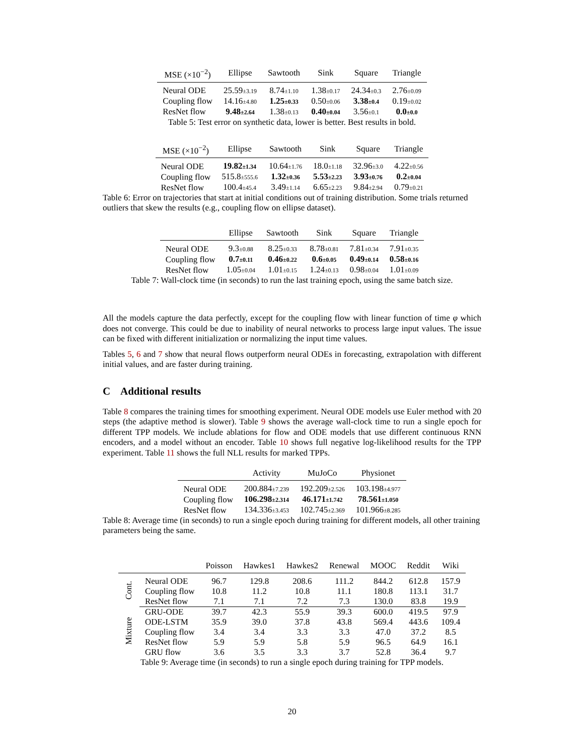| MSE (×10<sup>−2</sup>) | Ellipse | Sawtooth | Sink | Square | Triangle |
| --- | --- | --- | --- | --- | --- |
| Neural ODE | 25.59 ±3.19 | 8.74 ±1.10 | 1.38 ±0.17 | 24.34 ±0.3 | 2.76 ±0.09 |
| Coupling flow | 14.16 ±4.80 | 1.25 ±0.33 | 0.50 ±0.06 | 3.38 ±0.4 | 0.19 ±0.02 |
| ResNet flow | 9.48 ±2.64 | 1.38 ±0.13 | 0.40 ±0.04 | 3.56 ±0.1 | 0.0 ±0.0 |
Table 5: Test error on synthetic data, lower is better. Best results in bold.
| MSE (×10<sup>−2</sup>) | Ellipse | Sawtooth | Sink | Square | Triangle |
| --- | --- | --- | --- | --- | --- |
| Neural ODE | 19.82 ±1.34 | 10.64 ±1.76 | 18.0 ±1.18 | 32.96 ±3.0 | 4.22 ±0.56 |
| Coupling flow | 515.8 ±555.6 | 1.32 ±0.36 | 5.53 ±2.23 | 3.93 ±0.76 | 0.2 ±0.04 |
| ResNet flow | 100.4 ±45.4 | 3.49 ±1.14 | 6.65 ±2.23 | 9.84 ±2.94 | 0.79 ±0.21 |
Table 6: Error on trajectories that start at initial conditions out of training distribution. Some trials returned outliers that skew the results (e.g., coupling flow on ellipse dataset).
| | Ellipse | Sawtooth | Sink | Square | Triangle |
| --- | --- | --- | --- | --- | --- |
| Neural ODE | 9.3 ±0.88 | 8.25 ±0.33 | 8.78 ±0.81 | 7.81 ±0.34 | 7.91 ±0.35 |
| Coupling flow | 0.7 ±0.11 | 0.46 ±0.22 | 0.6 ±0.05 | 0.49 ±0.14 | 0.58 ±0.16 |
| ResNet flow | 1.05 ±0.04 | 1.01 ±0.15 | 1.24 ±0.13 | 0.98 ±0.04 | 1.01 ±0.09 |
Table 7: Wall-clock time (in seconds) to run the last training epoch, using the same batch size.
All the models capture the data perfectly, except for the coupling flow with linear function of time φ which does not converge. This could be due to inability of neural networks to process large input values. The issue can be fixed with different initialization or normalizing the input time values.
Tables 5, 6 and 7 show that neural flows outperform neural ODEs in forecasting, extrapolation with different initial values, and are faster during training.
C Additional results
Table 8 compares the training times for smoothing experiment. Neural ODE models use Euler method with 20 steps (the adaptive method is slower). Table 9 shows the average wall-clock time to run a single epoch for different TPP models. We include ablations for flow and ODE models that use different continuous RNN encoders, and a model without an encoder. Table 10 shows full negative log-likelihood results for the TPP experiment. Table 11 shows the full NLL results for marked TPPs.
| | Activity | MuJoCo | Physionet |
| --- | --- | --- | --- |
| Neural ODE | 200.884 ±7.239 | 192.209 ±2.526 | 103.198 ±4.977 |
| Coupling flow | 106.298 ±2.314 | 46.171 ±1.742 | 78.561 ±1.050 |
| ResNet flow | 134.336 ±3.453 | 102.745 ±2.369 | 101.966 ±8.285 |
Table 8: Average time (in seconds) to run a single epoch during training for different models, all other training parameters being the same.
| | | Poisson | Hawkes1 | Hawkes2 | Renewal | MOOC | Reddit | Wiki |
| --- | --- | --- | --- | --- | --- | --- | --- | --- |
| Cont. | Neural ODE | 96.7 | 129.8 | 208.6 | 111.2 | 844.2 | 612.8 | 157.9 |
| | Coupling flow | 10.8 | 11.2 | 10.8 | 11.1 | 180.8 | 113.1 | 31.7 |
| | ResNet flow | 7.1 | 7.1 | 7.2 | 7.3 | 130.0 | 83.8 | 19.9 |
| Mixture | GRU-ODE | 39.7 | 42.3 | 55.9 | 39.3 | 600.0 | 419.5 | 97.9 |
| | ODE-LSTM | 35.9 | 39.0 | 37.8 | 43.8 | 569.4 | 443.6 | 109.4 |
| | Coupling flow | 3.4 | 3.4 | 3.3 | 3.3 | 47.0 | 37.2 | 8.5 |
| | ResNet flow | 5.9 | 5.9 | 5.8 | 5.9 | 96.5 | 64.9 | 16.1 |
| | GRU flow | 3.6 | 3.5 | 3.3 | 3.7 | 52.8 | 36.4 | 9.7 |
Table 9: Average time (in seconds) to run a single epoch during training for TPP models.
20